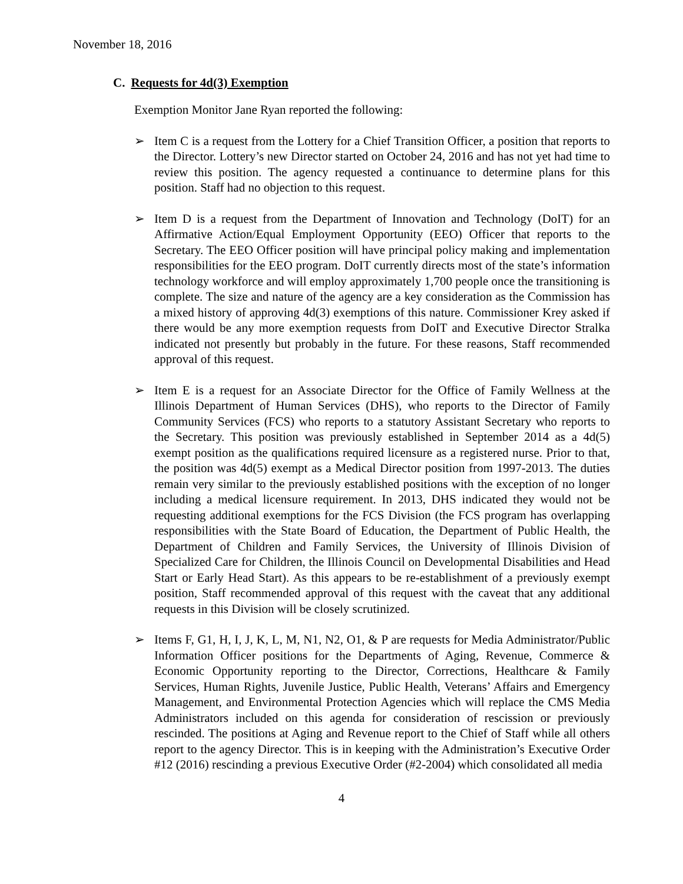November 18, 2016
C. Requests for 4d(3) Exemption
Exemption Monitor Jane Ryan reported the following:
➢ Item C is a request from the Lottery for a Chief Transition Officer, a position that reports to the Director. Lottery’s new Director started on October 24, 2016 and has not yet had time to review this position. The agency requested a continuance to determine plans for this position. Staff had no objection to this request.
➢ Item D is a request from the Department of Innovation and Technology (DoIT) for an Affirmative Action/Equal Employment Opportunity (EEO) Officer that reports to the Secretary. The EEO Officer position will have principal policy making and implementation responsibilities for the EEO program. DoIT currently directs most of the state’s information technology workforce and will employ approximately 1,700 people once the transitioning is complete. The size and nature of the agency are a key consideration as the Commission has a mixed history of approving 4d(3) exemptions of this nature. Commissioner Krey asked if there would be any more exemption requests from DoIT and Executive Director Stralka indicated not presently but probably in the future. For these reasons, Staff recommended approval of this request.
➢ Item E is a request for an Associate Director for the Office of Family Wellness at the Illinois Department of Human Services (DHS), who reports to the Director of Family Community Services (FCS) who reports to a statutory Assistant Secretary who reports to the Secretary. This position was previously established in September 2014 as a 4d(5) exempt position as the qualifications required licensure as a registered nurse. Prior to that, the position was 4d(5) exempt as a Medical Director position from 1997-2013. The duties remain very similar to the previously established positions with the exception of no longer including a medical licensure requirement. In 2013, DHS indicated they would not be requesting additional exemptions for the FCS Division (the FCS program has overlapping responsibilities with the State Board of Education, the Department of Public Health, the Department of Children and Family Services, the University of Illinois Division of Specialized Care for Children, the Illinois Council on Developmental Disabilities and Head Start or Early Head Start). As this appears to be re-establishment of a previously exempt position, Staff recommended approval of this request with the caveat that any additional requests in this Division will be closely scrutinized.
➢ Items F, G1, H, I, J, K, L, M, N1, N2, O1, & P are requests for Media Administrator/Public Information Officer positions for the Departments of Aging, Revenue, Commerce & Economic Opportunity reporting to the Director, Corrections, Healthcare & Family Services, Human Rights, Juvenile Justice, Public Health, Veterans’ Affairs and Emergency Management, and Environmental Protection Agencies which will replace the CMS Media Administrators included on this agenda for consideration of rescission or previously rescinded. The positions at Aging and Revenue report to the Chief of Staff while all others report to the agency Director. This is in keeping with the Administration’s Executive Order #12 (2016) rescinding a previous Executive Order (#2-2004) which consolidated all media
4